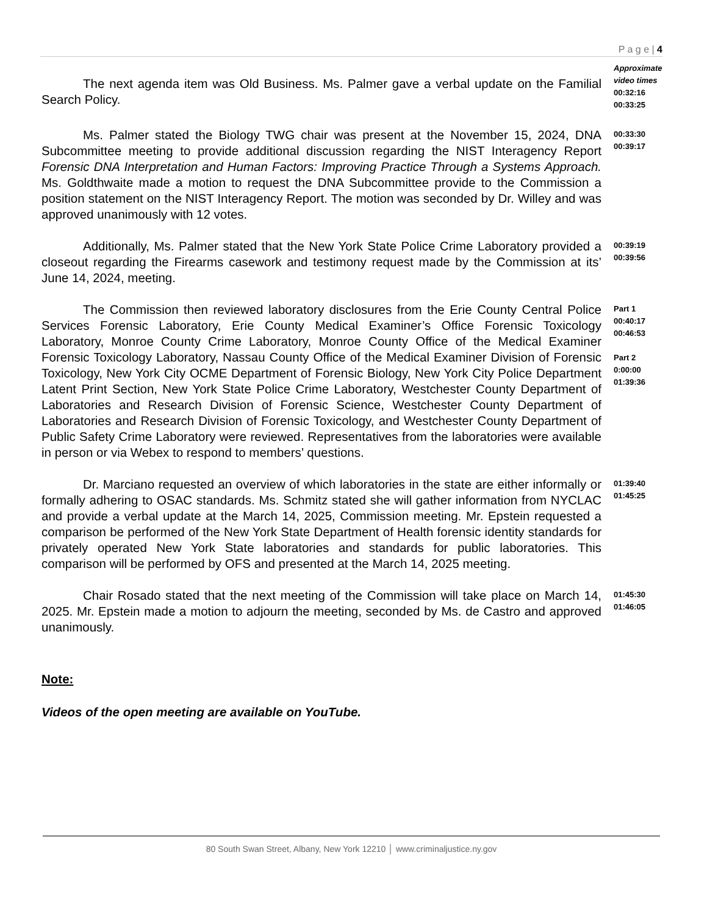P a g e | 4
The next agenda item was Old Business. Ms. Palmer gave a verbal update on the Familial Search Policy.
Approximate
video times
00:32:16
00:33:25
Ms. Palmer stated the Biology TWG chair was present at the November 15, 2024, DNA Subcommittee meeting to provide additional discussion regarding the NIST Interagency Report Forensic DNA Interpretation and Human Factors: Improving Practice Through a Systems Approach. Ms. Goldthwaite made a motion to request the DNA Subcommittee provide to the Commission a position statement on the NIST Interagency Report. The motion was seconded by Dr. Willey and was approved unanimously with 12 votes.
00:33:30
00:39:17
Additionally, Ms. Palmer stated that the New York State Police Crime Laboratory provided a closeout regarding the Firearms casework and testimony request made by the Commission at its’ June 14, 2024, meeting.
00:39:19
00:39:56
The Commission then reviewed laboratory disclosures from the Erie County Central Police Services Forensic Laboratory, Erie County Medical Examiner’s Office Forensic Toxicology Laboratory, Monroe County Crime Laboratory, Monroe County Office of the Medical Examiner Forensic Toxicology Laboratory, Nassau County Office of the Medical Examiner Division of Forensic Toxicology, New York City OCME Department of Forensic Biology, New York City Police Department Latent Print Section, New York State Police Crime Laboratory, Westchester County Department of Laboratories and Research Division of Forensic Science, Westchester County Department of Laboratories and Research Division of Forensic Toxicology, and Westchester County Department of Public Safety Crime Laboratory were reviewed. Representatives from the laboratories were available in person or via Webex to respond to members’ questions.
Part 1
00:40:17
00:46:53
Part 2
0:00:00
01:39:36
Dr. Marciano requested an overview of which laboratories in the state are either informally or formally adhering to OSAC standards. Ms. Schmitz stated she will gather information from NYCLAC and provide a verbal update at the March 14, 2025, Commission meeting. Mr. Epstein requested a comparison be performed of the New York State Department of Health forensic identity standards for privately operated New York State laboratories and standards for public laboratories. This comparison will be performed by OFS and presented at the March 14, 2025 meeting.
01:39:40
01:45:25
Chair Rosado stated that the next meeting of the Commission will take place on March 14, 2025. Mr. Epstein made a motion to adjourn the meeting, seconded by Ms. de Castro and approved unanimously.
01:45:30
01:46:05
Note:
Videos of the open meeting are available on YouTube.
80 South Swan Street, Albany, New York 12210 │ www.criminaljustice.ny.gov